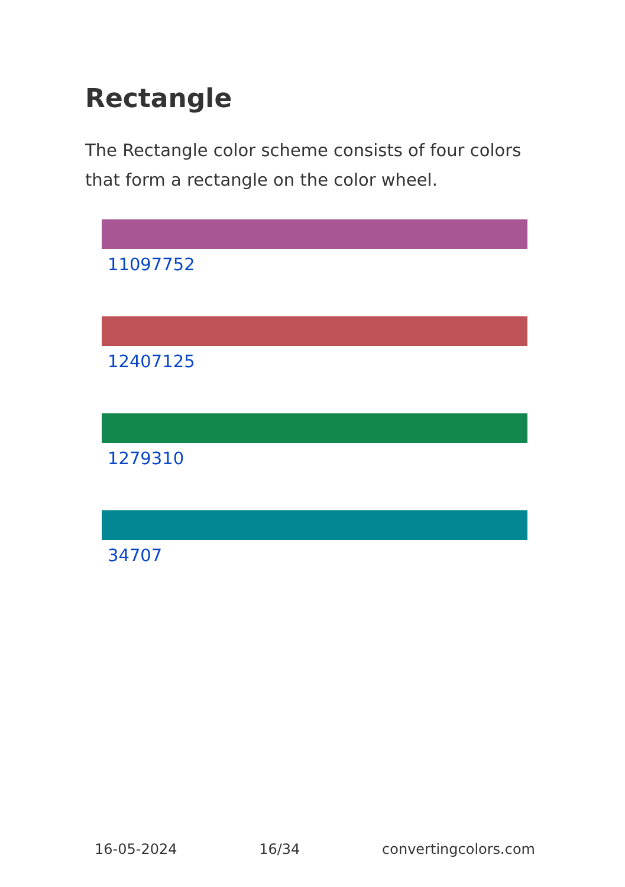Rectangle
The Rectangle color scheme consists of four colors that form a rectangle on the color wheel.
11097752
12407125
1279310
34707
16-05-2024 16/34 convertingcolors.com